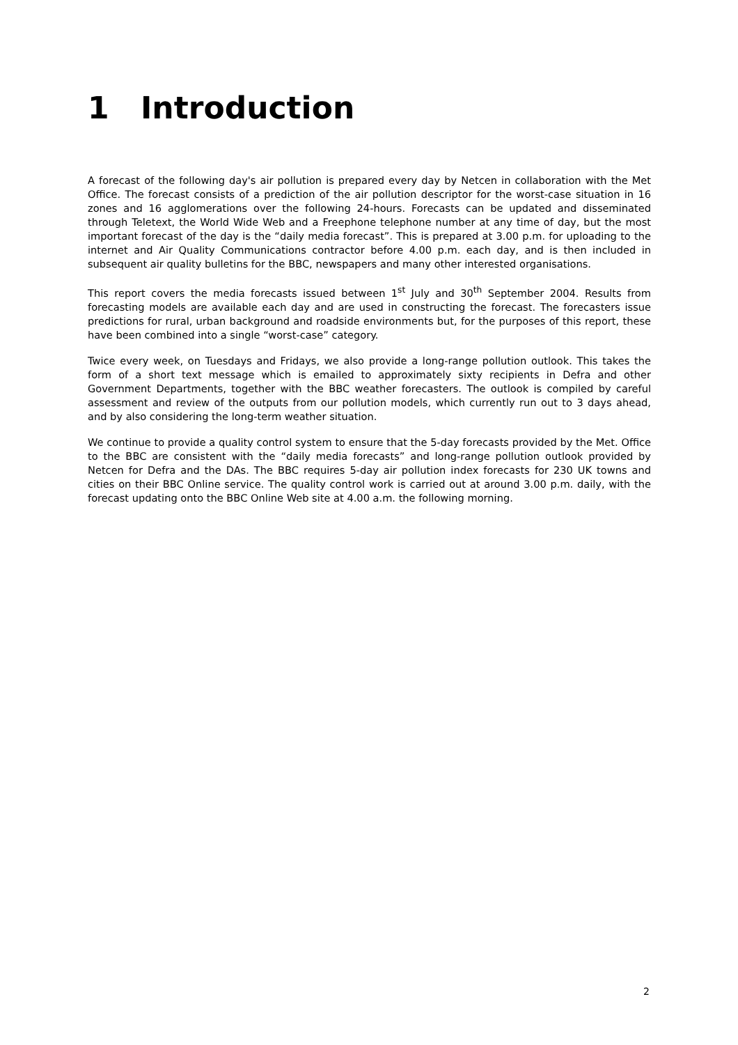1 Introduction
A forecast of the following day's air pollution is prepared every day by Netcen in collaboration with the Met Office. The forecast consists of a prediction of the air pollution descriptor for the worst-case situation in 16 zones and 16 agglomerations over the following 24-hours. Forecasts can be updated and disseminated through Teletext, the World Wide Web and a Freephone telephone number at any time of day, but the most important forecast of the day is the “daily media forecast”. This is prepared at 3.00 p.m. for uploading to the internet and Air Quality Communications contractor before 4.00 p.m. each day, and is then included in subsequent air quality bulletins for the BBC, newspapers and many other interested organisations.
This report covers the media forecasts issued between 1<sup>st</sup> July and 30<sup>th</sup> September 2004. Results from forecasting models are available each day and are used in constructing the forecast. The forecasters issue predictions for rural, urban background and roadside environments but, for the purposes of this report, these have been combined into a single “worst-case” category.
Twice every week, on Tuesdays and Fridays, we also provide a long-range pollution outlook. This takes the form of a short text message which is emailed to approximately sixty recipients in Defra and other Government Departments, together with the BBC weather forecasters. The outlook is compiled by careful assessment and review of the outputs from our pollution models, which currently run out to 3 days ahead, and by also considering the long-term weather situation.
We continue to provide a quality control system to ensure that the 5-day forecasts provided by the Met. Office to the BBC are consistent with the “daily media forecasts” and long-range pollution outlook provided by Netcen for Defra and the DAs. The BBC requires 5-day air pollution index forecasts for 230 UK towns and cities on their BBC Online service. The quality control work is carried out at around 3.00 p.m. daily, with the forecast updating onto the BBC Online Web site at 4.00 a.m. the following morning.
2